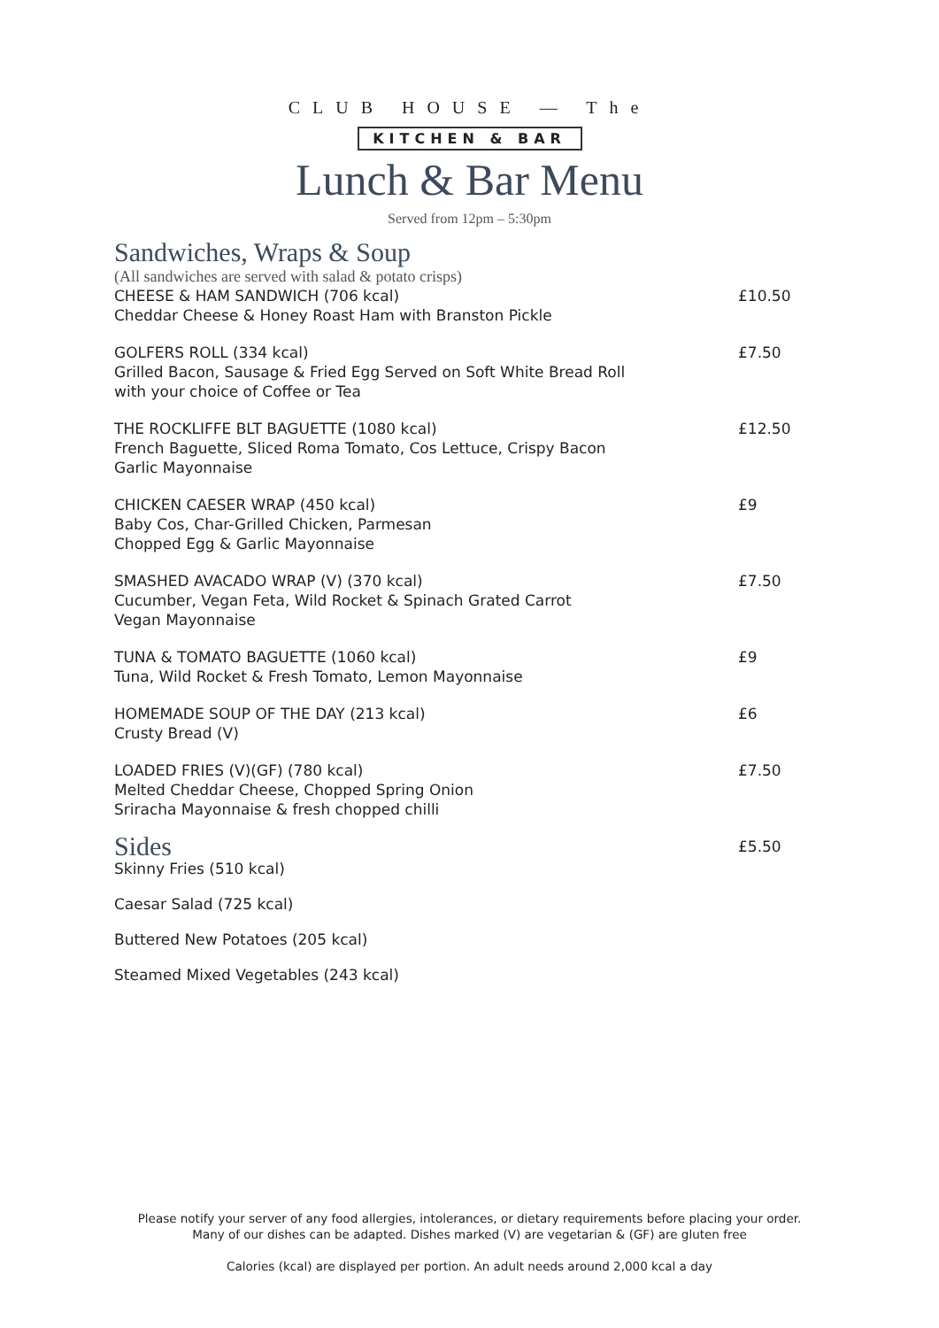CLUB HOUSE — The
KITCHEN & BAR
Lunch & Bar Menu
Served from 12pm – 5:30pm
Sandwiches, Wraps & Soup
(All sandwiches are served with salad & potato crisps)
CHEESE & HAM SANDWICH (706 kcal)
Cheddar Cheese & Honey Roast Ham with Branston Pickle
£10.50
GOLFERS ROLL (334 kcal)
Grilled Bacon, Sausage & Fried Egg Served on Soft White Bread Roll
with your choice of Coffee or Tea
£7.50
THE ROCKLIFFE BLT BAGUETTE (1080 kcal)
French Baguette, Sliced Roma Tomato, Cos Lettuce, Crispy Bacon
Garlic Mayonnaise
£12.50
CHICKEN CAESER WRAP (450 kcal)
Baby Cos, Char-Grilled Chicken, Parmesan
Chopped Egg & Garlic Mayonnaise
£9
SMASHED AVACADO WRAP (V) (370 kcal)
Cucumber, Vegan Feta, Wild Rocket & Spinach Grated Carrot
Vegan Mayonnaise
£7.50
TUNA & TOMATO BAGUETTE (1060 kcal)
Tuna, Wild Rocket & Fresh Tomato, Lemon Mayonnaise
£9
HOMEMADE SOUP OF THE DAY (213 kcal)
Crusty Bread (V)
£6
LOADED FRIES (V)(GF) (780 kcal)
Melted Cheddar Cheese, Chopped Spring Onion
Sriracha Mayonnaise & fresh chopped chilli
£7.50
Sides
£5.50
Skinny Fries (510 kcal)
Caesar Salad (725 kcal)
Buttered New Potatoes (205 kcal)
Steamed Mixed Vegetables (243 kcal)
Please notify your server of any food allergies, intolerances, or dietary requirements before placing your order.
Many of our dishes can be adapted. Dishes marked (V) are vegetarian & (GF) are gluten free
Calories (kcal) are displayed per portion. An adult needs around 2,000 kcal a day